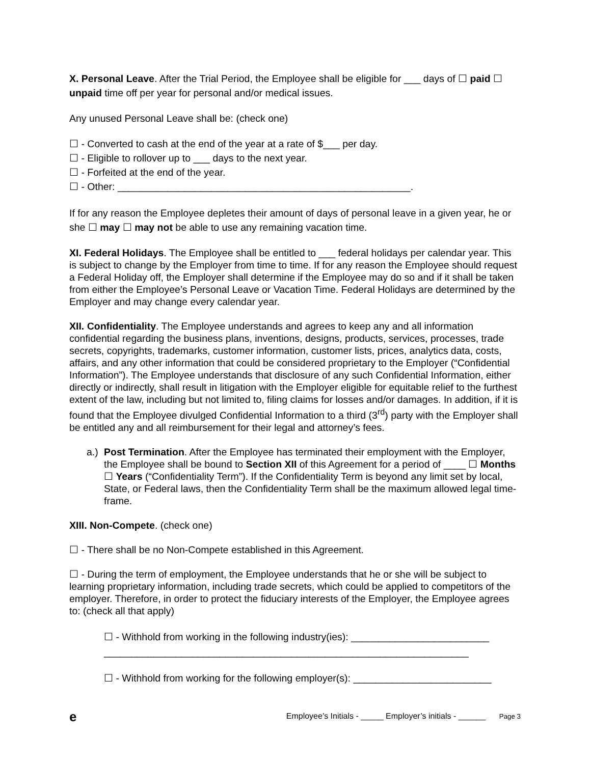X. Personal Leave. After the Trial Period, the Employee shall be eligible for ___ days of ☐ paid ☐ unpaid time off per year for personal and/or medical issues.
Any unused Personal Leave shall be: (check one)
☐ - Converted to cash at the end of the year at a rate of $___ per day.
☐ - Eligible to rollover up to ___ days to the next year.
☐ - Forfeited at the end of the year.
☐ - Other: _____________________________________________________.
If for any reason the Employee depletes their amount of days of personal leave in a given year, he or she ☐ may ☐ may not be able to use any remaining vacation time.
XI. Federal Holidays. The Employee shall be entitled to ___ federal holidays per calendar year. This is subject to change by the Employer from time to time. If for any reason the Employee should request a Federal Holiday off, the Employer shall determine if the Employee may do so and if it shall be taken from either the Employee’s Personal Leave or Vacation Time. Federal Holidays are determined by the Employer and may change every calendar year.
XII. Confidentiality. The Employee understands and agrees to keep any and all information confidential regarding the business plans, inventions, designs, products, services, processes, trade secrets, copyrights, trademarks, customer information, customer lists, prices, analytics data, costs, affairs, and any other information that could be considered proprietary to the Employer (“Confidential Information”). The Employee understands that disclosure of any such Confidential Information, either directly or indirectly, shall result in litigation with the Employer eligible for equitable relief to the furthest extent of the law, including but not limited to, filing claims for losses and/or damages. In addition, if it is found that the Employee divulged Confidential Information to a third (3<sup>rd</sup>) party with the Employer shall be entitled any and all reimbursement for their legal and attorney’s fees.
a.) Post Termination. After the Employee has terminated their employment with the Employer, the Employee shall be bound to Section XII of this Agreement for a period of ____ ☐ Months ☐ Years (“Confidentiality Term”). If the Confidentiality Term is beyond any limit set by local, State, or Federal laws, then the Confidentiality Term shall be the maximum allowed legal time-frame.
XIII. Non-Compete. (check one)
☐ - There shall be no Non-Compete established in this Agreement.
☐ - During the term of employment, the Employee understands that he or she will be subject to learning proprietary information, including trade secrets, which could be applied to competitors of the employer. Therefore, in order to protect the fiduciary interests of the Employer, the Employee agrees to: (check all that apply)
☐ - Withhold from working in the following industry(ies): _________________________ __________________________________________________________________
☐ - Withhold from working for the following employer(s): _________________________
e Employee’s Initials - _____ Employer’s initials - ______ Page 3